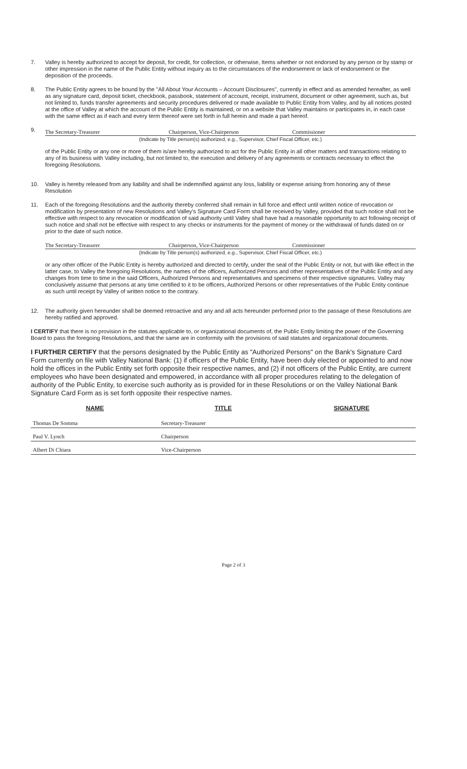7. Valley is hereby authorized to accept for deposit, for credit, for collection, or otherwise, Items whether or not endorsed by any person or by stamp or other impression in the name of the Public Entity without inquiry as to the circumstances of the endorsement or lack of endorsement or the deposition of the proceeds.
8. The Public Entity agrees to be bound by the "All About Your Accounts – Account Disclosures", currently in effect and as amended hereafter, as well as any signature card, deposit ticket, checkbook, passbook, statement of account, receipt, instrument, document or other agreement, such as, but not limited to, funds transfer agreements and security procedures delivered or made available to Public Entity from Valley, and by all notices posted at the office of Valley at which the account of the Public Entity is maintained, or on a website that Valley maintains or participates in, in each case with the same effect as if each and every term thereof were set forth in full herein and made a part hereof.
9.
The Secretary-Treasurer Chairperson, Vice-Chairperson Commissioner
(Indicate by Title person(s) authorized, e.g., Supervisor, Chief Fiscal Officer, etc.)
of the Public Entity or any one or more of them is/are hereby authorized to act for the Public Entity in all other matters and transactions relating to any of its business with Valley including, but not limited to, the execution and delivery of any agreements or contracts necessary to effect the foregoing Resolutions.
10. Valley is hereby released from any liability and shall be indemnified against any loss, liability or expense arising from honoring any of these Resolution
11. Each of the foregoing Resolutions and the authority thereby conferred shall remain in full force and effect until written notice of revocation or modification by presentation of new Resolutions and Valley's Signature Card Form shall be received by Valley, provided that such notice shall not be effective with respect to any revocation or modification of said authority until Valley shall have had a reasonable opportunity to act following receipt of such notice and shall not be effective with respect to any checks or instruments for the payment of money or the withdrawal of funds dated on or prior to the date of such notice.
The Secretary-Treasurer Chairperson, Vice-Chairperson Commissioner
(Indicate by Title person(s) authorized, e.g., Supervisor, Chief Fiscal Officer, etc.)
or any other officer of the Public Entity is hereby authorized and directed to certify, under the seal of the Public Entity or not, but with like effect in the latter case, to Valley the foregoing Resolutions, the names of the officers, Authorized Persons and other representatives of the Public Entity and any changes from time to time in the said Officers, Authorized Persons and representatives and specimens of their respective signatures. Valley may conclusively assume that persons at any time certified to it to be officers, Authorized Persons or other representatives of the Public Entity continue as such until receipt by Valley of written notice to the contrary.
12. The authority given hereunder shall be deemed retroactive and any and all acts hereunder performed prior to the passage of these Resolutions are hereby ratified and approved.
I CERTIFY that there is no provision in the statutes applicable to, or organizational documents of, the Public Entity limiting the power of the Governing Board to pass the foregoing Resolutions, and that the same are in conformity with the provisions of said statutes and organizational documents.
I FURTHER CERTIFY that the persons designated by the Public Entity as "Authorized Persons" on the Bank's Signature Card Form currently on file with Valley National Bank: (1) if officers of the Public Entity, have been duly elected or appointed to and now hold the offices in the Public Entity set forth opposite their respective names, and (2) if not officers of the Public Entity, are current employees who have been designated and empowered, in accordance with all proper procedures relating to the delegation of authority of the Public Entity, to exercise such authority as is provided for in these Resolutions or on the Valley National Bank Signature Card Form as is set forth opposite their respective names.
| NAME | TITLE | SIGNATURE |
| --- | --- | --- |
| Thomas De Somma | Secretary-Treasurer | |
| Paul V. Lynch | Chairperson | |
| Albert Di Chiara | Vice-Chairperson | |
Page 2 of 3